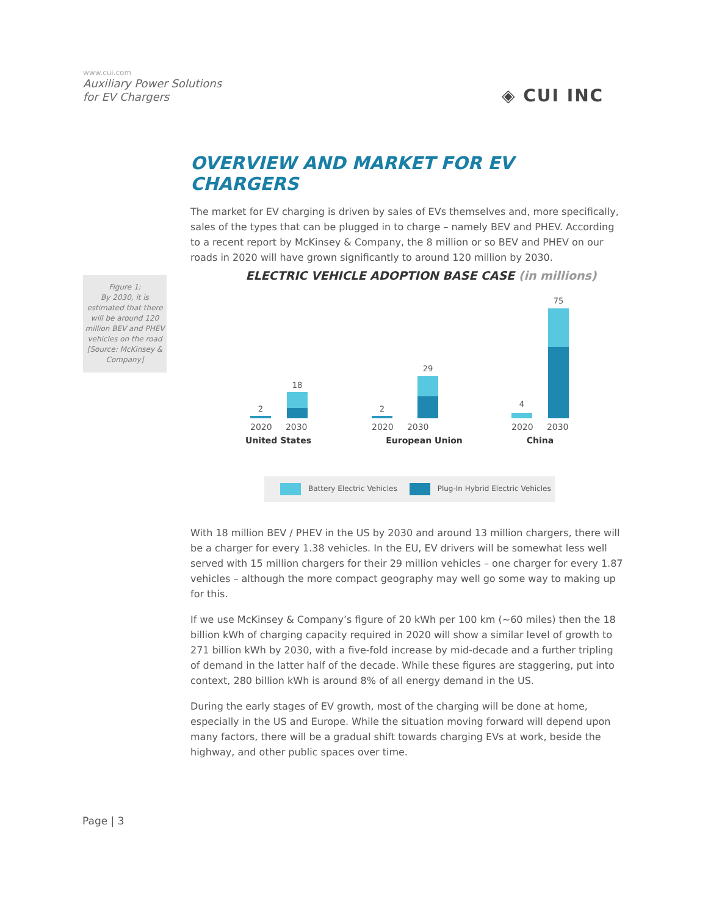www.cui.com
Auxiliary Power Solutions
for EV Chargers
◈ CUI INC
OVERVIEW AND MARKET FOR EV CHARGERS
The market for EV charging is driven by sales of EVs themselves and, more specifically, sales of the types that can be plugged in to charge – namely BEV and PHEV. According to a recent report by McKinsey & Company, the 8 million or so BEV and PHEV on our roads in 2020 will have grown significantly to around 120 million by 2030.
Figure 1:
By 2030, it is estimated that there will be around 120 million BEV and PHEV vehicles on the road [Source: McKinsey & Company]
ELECTRIC VEHICLE ADOPTION BASE CASE (in millions)
2
18
2020 2030
United States
2
29
2020 2030
European Union
4
75
2020 2030
China
Battery Electric Vehicles
Plug-In Hybrid Electric Vehicles
With 18 million BEV / PHEV in the US by 2030 and around 13 million chargers, there will be a charger for every 1.38 vehicles. In the EU, EV drivers will be somewhat less well served with 15 million chargers for their 29 million vehicles – one charger for every 1.87 vehicles – although the more compact geography may well go some way to making up for this.
If we use McKinsey & Company’s figure of 20 kWh per 100 km (~60 miles) then the 18 billion kWh of charging capacity required in 2020 will show a similar level of growth to 271 billion kWh by 2030, with a five-fold increase by mid-decade and a further tripling of demand in the latter half of the decade. While these figures are staggering, put into context, 280 billion kWh is around 8% of all energy demand in the US.
During the early stages of EV growth, most of the charging will be done at home, especially in the US and Europe. While the situation moving forward will depend upon many factors, there will be a gradual shift towards charging EVs at work, beside the highway, and other public spaces over time.
Page | 3